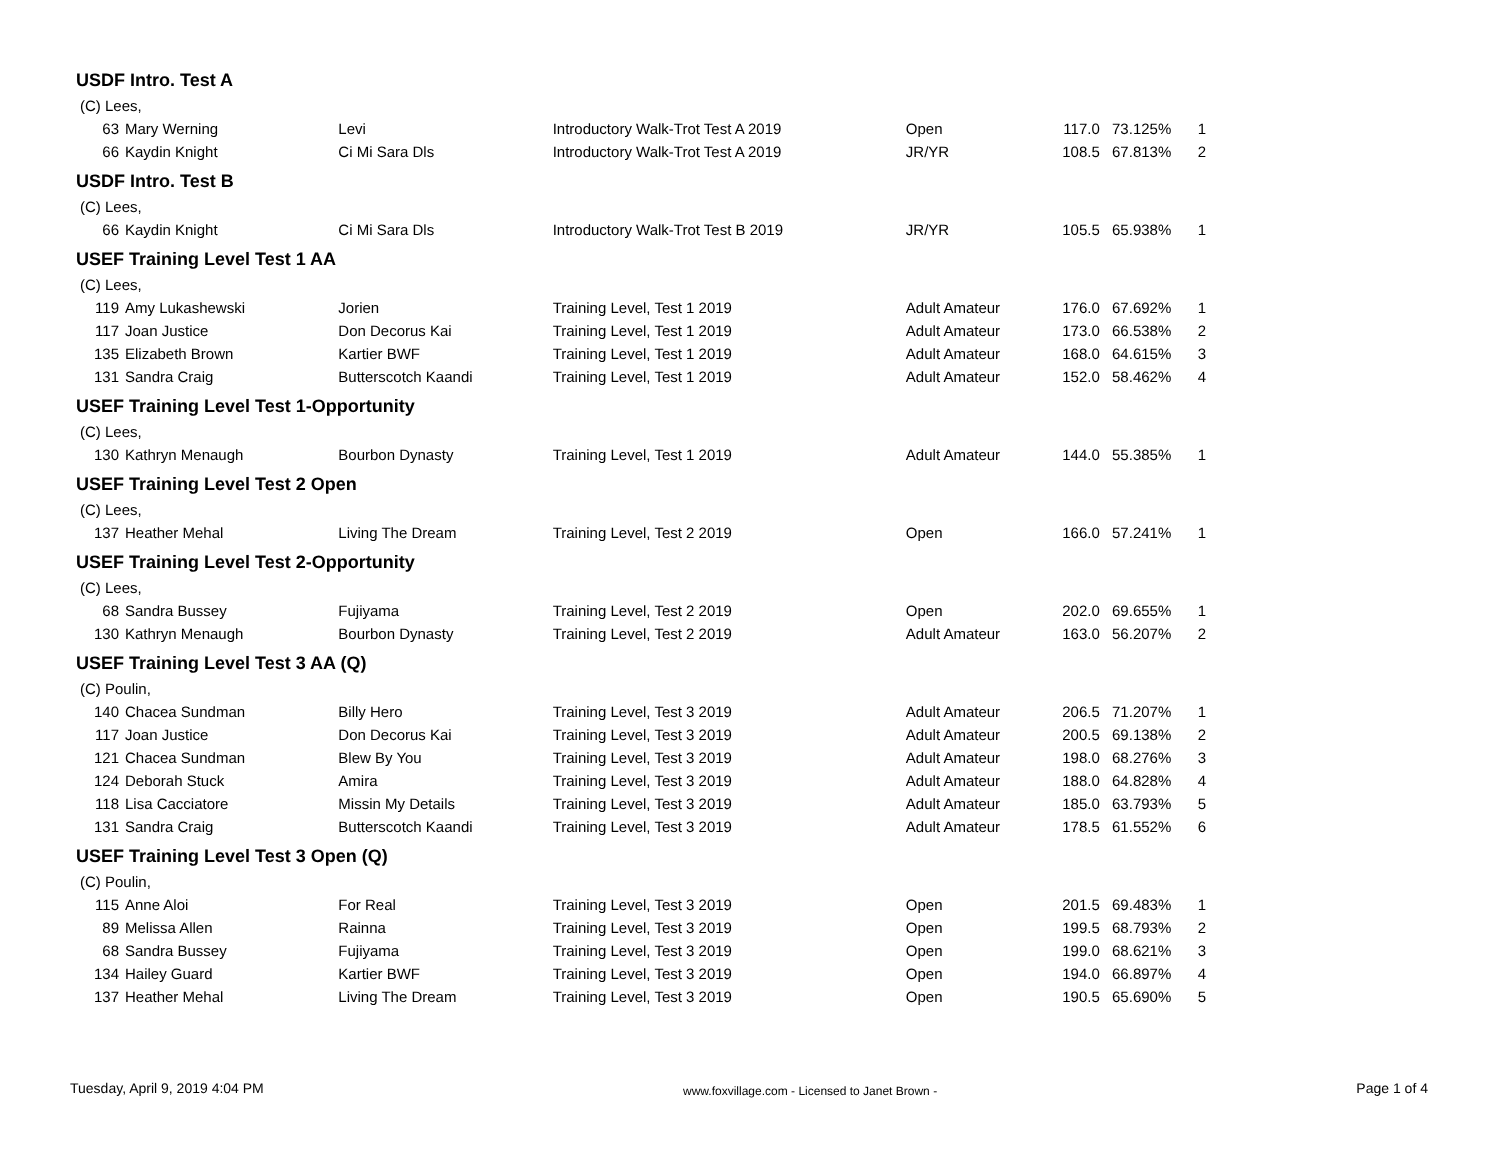USDF Intro. Test A
(C) Lees,
| 63 | Mary Werning | Levi | Introductory Walk-Trot Test A 2019 | Open | 117.0 | 73.125% | 1 |
| 66 | Kaydin Knight | Ci Mi Sara Dls | Introductory Walk-Trot Test A 2019 | JR/YR | 108.5 | 67.813% | 2 |
USDF Intro. Test B
(C) Lees,
| 66 | Kaydin Knight | Ci Mi Sara Dls | Introductory Walk-Trot Test B 2019 | JR/YR | 105.5 | 65.938% | 1 |
USEF Training Level Test 1 AA
(C) Lees,
| 119 | Amy Lukashewski | Jorien | Training Level, Test 1 2019 | Adult Amateur | 176.0 | 67.692% | 1 |
| 117 | Joan Justice | Don Decorus Kai | Training Level, Test 1 2019 | Adult Amateur | 173.0 | 66.538% | 2 |
| 135 | Elizabeth Brown | Kartier BWF | Training Level, Test 1 2019 | Adult Amateur | 168.0 | 64.615% | 3 |
| 131 | Sandra Craig | Butterscotch Kaandi | Training Level, Test 1 2019 | Adult Amateur | 152.0 | 58.462% | 4 |
USEF Training Level Test 1-Opportunity
(C) Lees,
| 130 | Kathryn Menaugh | Bourbon Dynasty | Training Level, Test 1 2019 | Adult Amateur | 144.0 | 55.385% | 1 |
USEF Training Level Test 2 Open
(C) Lees,
| 137 | Heather Mehal | Living The Dream | Training Level, Test 2 2019 | Open | 166.0 | 57.241% | 1 |
USEF Training Level Test 2-Opportunity
(C) Lees,
| 68 | Sandra Bussey | Fujiyama | Training Level, Test 2 2019 | Open | 202.0 | 69.655% | 1 |
| 130 | Kathryn Menaugh | Bourbon Dynasty | Training Level, Test 2 2019 | Adult Amateur | 163.0 | 56.207% | 2 |
USEF Training Level Test 3 AA (Q)
(C) Poulin,
| 140 | Chacea Sundman | Billy Hero | Training Level, Test 3 2019 | Adult Amateur | 206.5 | 71.207% | 1 |
| 117 | Joan Justice | Don Decorus Kai | Training Level, Test 3 2019 | Adult Amateur | 200.5 | 69.138% | 2 |
| 121 | Chacea Sundman | Blew By You | Training Level, Test 3 2019 | Adult Amateur | 198.0 | 68.276% | 3 |
| 124 | Deborah Stuck | Amira | Training Level, Test 3 2019 | Adult Amateur | 188.0 | 64.828% | 4 |
| 118 | Lisa Cacciatore | Missin My Details | Training Level, Test 3 2019 | Adult Amateur | 185.0 | 63.793% | 5 |
| 131 | Sandra Craig | Butterscotch Kaandi | Training Level, Test 3 2019 | Adult Amateur | 178.5 | 61.552% | 6 |
USEF Training Level Test 3 Open (Q)
(C) Poulin,
| 115 | Anne Aloi | For Real | Training Level, Test 3 2019 | Open | 201.5 | 69.483% | 1 |
| 89 | Melissa Allen | Rainna | Training Level, Test 3 2019 | Open | 199.5 | 68.793% | 2 |
| 68 | Sandra Bussey | Fujiyama | Training Level, Test 3 2019 | Open | 199.0 | 68.621% | 3 |
| 134 | Hailey Guard | Kartier BWF | Training Level, Test 3 2019 | Open | 194.0 | 66.897% | 4 |
| 137 | Heather Mehal | Living The Dream | Training Level, Test 3 2019 | Open | 190.5 | 65.690% | 5 |
Tuesday, April 9, 2019 4:04 PM www.foxvillage.com - Licensed to Janet Brown - Page 1 of 4